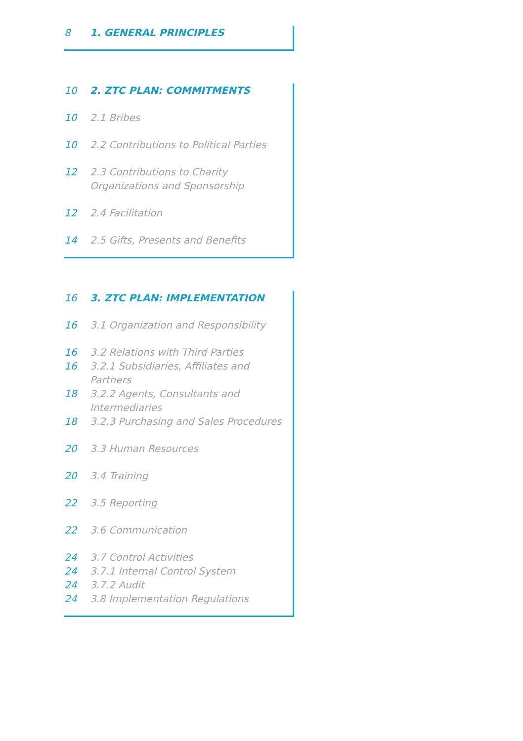8 1. GENERAL PRINCIPLES
10 2. ZTC PLAN: COMMITMENTS
10 2.1 Bribes
10 2.2 Contributions to Political Parties
12 2.3 Contributions to Charity Organizations and Sponsorship
12 2.4 Facilitation
14 2.5 Gifts, Presents and Benefits
16 3. ZTC PLAN: IMPLEMENTATION
16 3.1 Organization and Responsibility
16 3.2 Relations with Third Parties
16 3.2.1 Subsidiaries, Affiliates and Partners
18 3.2.2 Agents, Consultants and Intermediaries
18 3.2.3 Purchasing and Sales Procedures
20 3.3 Human Resources
20 3.4 Training
22 3.5 Reporting
22 3.6 Communication
24 3.7 Control Activities
24 3.7.1 Internal Control System
24 3.7.2 Audit
24 3.8 Implementation Regulations